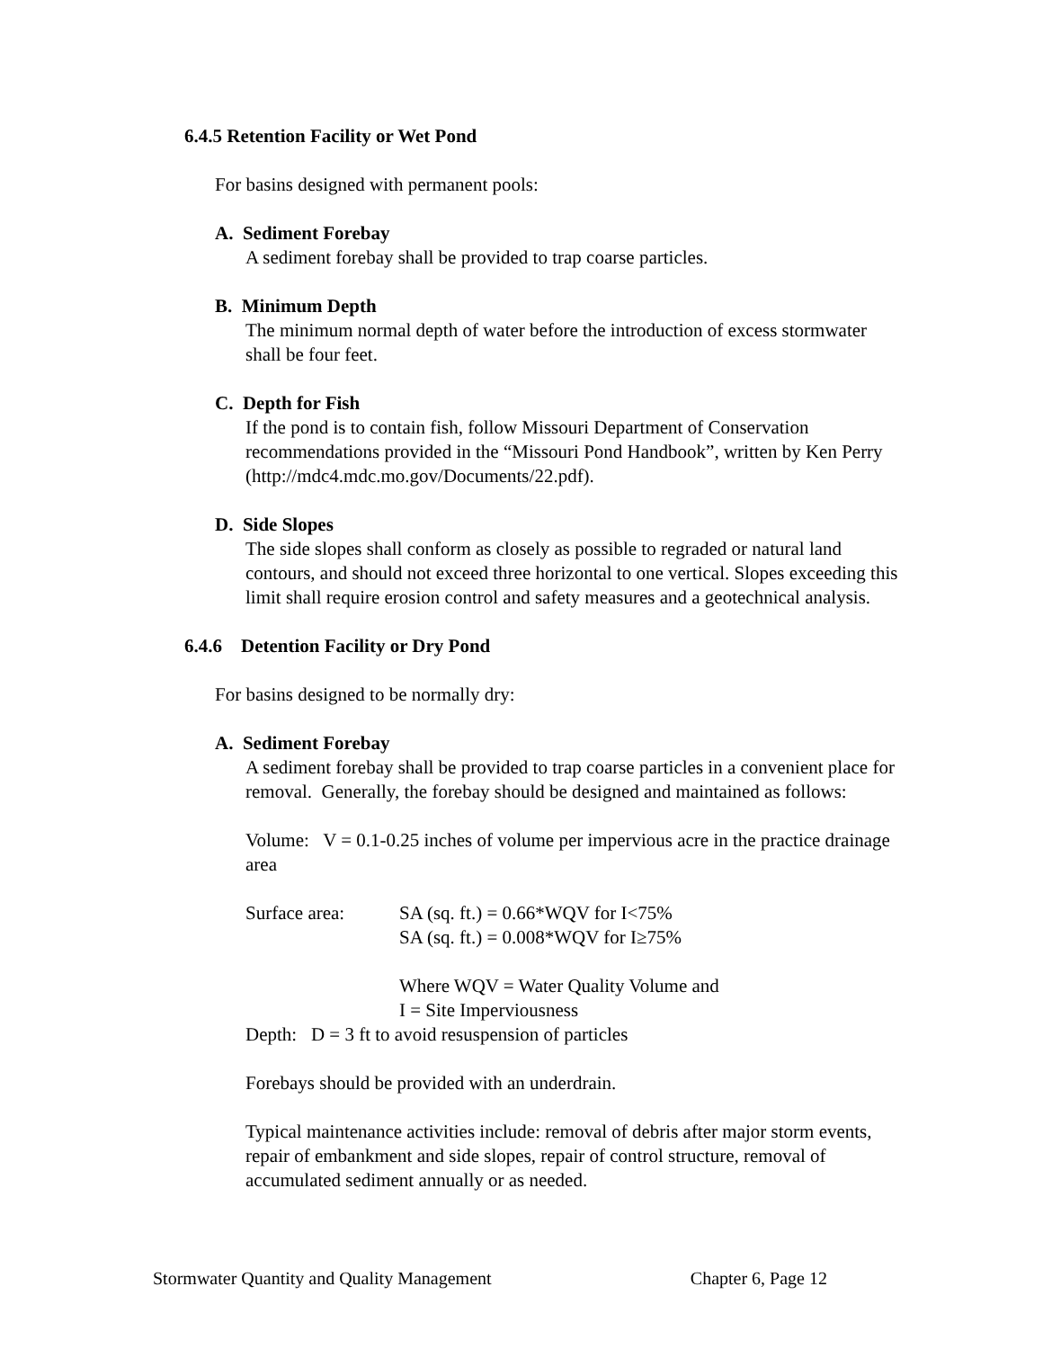6.4.5 Retention Facility or Wet Pond
For basins designed with permanent pools:
A. Sediment Forebay
A sediment forebay shall be provided to trap coarse particles.
B. Minimum Depth
The minimum normal depth of water before the introduction of excess stormwater shall be four feet.
C. Depth for Fish
If the pond is to contain fish, follow Missouri Department of Conservation recommendations provided in the “Missouri Pond Handbook”, written by Ken Perry (http://mdc4.mdc.mo.gov/Documents/22.pdf).
D. Side Slopes
The side slopes shall conform as closely as possible to regraded or natural land contours, and should not exceed three horizontal to one vertical. Slopes exceeding this limit shall require erosion control and safety measures and a geotechnical analysis.
6.4.6 Detention Facility or Dry Pond
For basins designed to be normally dry:
A. Sediment Forebay
A sediment forebay shall be provided to trap coarse particles in a convenient place for removal. Generally, the forebay should be designed and maintained as follows:
Volume: V = 0.1-0.25 inches of volume per impervious acre in the practice drainage area
Surface area: SA (sq. ft.) = 0.66*WQV for I<75%
SA (sq. ft.) = 0.008*WQV for I≥75%
Where WQV = Water Quality Volume and
I = Site Imperviousness
Depth: D = 3 ft to avoid resuspension of particles
Forebays should be provided with an underdrain.
Typical maintenance activities include: removal of debris after major storm events, repair of embankment and side slopes, repair of control structure, removal of accumulated sediment annually or as needed.
Stormwater Quantity and Quality Management Chapter 6, Page 12